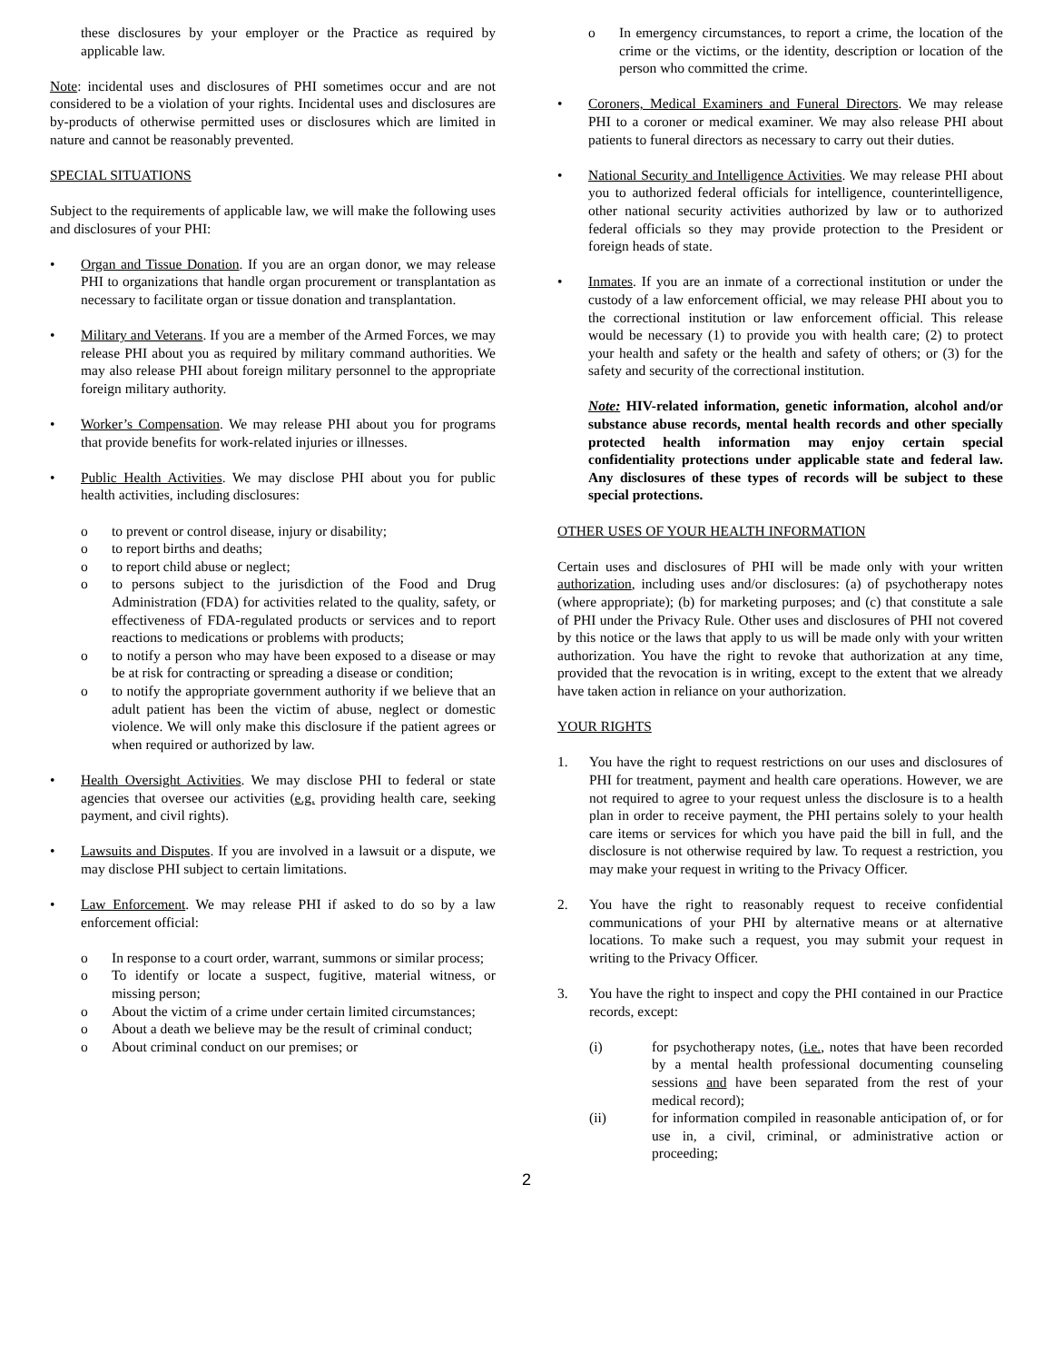these disclosures by your employer or the Practice as required by applicable law.
Note: incidental uses and disclosures of PHI sometimes occur and are not considered to be a violation of your rights. Incidental uses and disclosures are by-products of otherwise permitted uses or disclosures which are limited in nature and cannot be reasonably prevented.
SPECIAL SITUATIONS
Subject to the requirements of applicable law, we will make the following uses and disclosures of your PHI:
• Organ and Tissue Donation. If you are an organ donor, we may release PHI to organizations that handle organ procurement or transplantation as necessary to facilitate organ or tissue donation and transplantation.
• Military and Veterans. If you are a member of the Armed Forces, we may release PHI about you as required by military command authorities. We may also release PHI about foreign military personnel to the appropriate foreign military authority.
• Worker’s Compensation. We may release PHI about you for programs that provide benefits for work-related injuries or illnesses.
• Public Health Activities. We may disclose PHI about you for public health activities, including disclosures:
o to prevent or control disease, injury or disability;
o to report births and deaths;
o to report child abuse or neglect;
o to persons subject to the jurisdiction of the Food and Drug Administration (FDA) for activities related to the quality, safety, or effectiveness of FDA-regulated products or services and to report reactions to medications or problems with products;
o to notify a person who may have been exposed to a disease or may be at risk for contracting or spreading a disease or condition;
o to notify the appropriate government authority if we believe that an adult patient has been the victim of abuse, neglect or domestic violence. We will only make this disclosure if the patient agrees or when required or authorized by law.
• Health Oversight Activities. We may disclose PHI to federal or state agencies that oversee our activities (e.g. providing health care, seeking payment, and civil rights).
• Lawsuits and Disputes. If you are involved in a lawsuit or a dispute, we may disclose PHI subject to certain limitations.
• Law Enforcement. We may release PHI if asked to do so by a law enforcement official:
o In response to a court order, warrant, summons or similar process;
o To identify or locate a suspect, fugitive, material witness, or missing person;
o About the victim of a crime under certain limited circumstances;
o About a death we believe may be the result of criminal conduct;
o About criminal conduct on our premises; or
o In emergency circumstances, to report a crime, the location of the crime or the victims, or the identity, description or location of the person who committed the crime.
• Coroners, Medical Examiners and Funeral Directors. We may release PHI to a coroner or medical examiner. We may also release PHI about patients to funeral directors as necessary to carry out their duties.
• National Security and Intelligence Activities. We may release PHI about you to authorized federal officials for intelligence, counterintelligence, other national security activities authorized by law or to authorized federal officials so they may provide protection to the President or foreign heads of state.
• Inmates. If you are an inmate of a correctional institution or under the custody of a law enforcement official, we may release PHI about you to the correctional institution or law enforcement official. This release would be necessary (1) to provide you with health care; (2) to protect your health and safety or the health and safety of others; or (3) for the safety and security of the correctional institution.
Note: HIV-related information, genetic information, alcohol and/or substance abuse records, mental health records and other specially protected health information may enjoy certain special confidentiality protections under applicable state and federal law. Any disclosures of these types of records will be subject to these special protections.
OTHER USES OF YOUR HEALTH INFORMATION
Certain uses and disclosures of PHI will be made only with your written authorization, including uses and/or disclosures: (a) of psychotherapy notes (where appropriate); (b) for marketing purposes; and (c) that constitute a sale of PHI under the Privacy Rule. Other uses and disclosures of PHI not covered by this notice or the laws that apply to us will be made only with your written authorization. You have the right to revoke that authorization at any time, provided that the revocation is in writing, except to the extent that we already have taken action in reliance on your authorization.
YOUR RIGHTS
1. You have the right to request restrictions on our uses and disclosures of PHI for treatment, payment and health care operations. However, we are not required to agree to your request unless the disclosure is to a health plan in order to receive payment, the PHI pertains solely to your health care items or services for which you have paid the bill in full, and the disclosure is not otherwise required by law. To request a restriction, you may make your request in writing to the Privacy Officer.
2. You have the right to reasonably request to receive confidential communications of your PHI by alternative means or at alternative locations. To make such a request, you may submit your request in writing to the Privacy Officer.
3. You have the right to inspect and copy the PHI contained in our Practice records, except:
(i) for psychotherapy notes, (i.e., notes that have been recorded by a mental health professional documenting counseling sessions and have been separated from the rest of your medical record);
(ii) for information compiled in reasonable anticipation of, or for use in, a civil, criminal, or administrative action or proceeding;
2